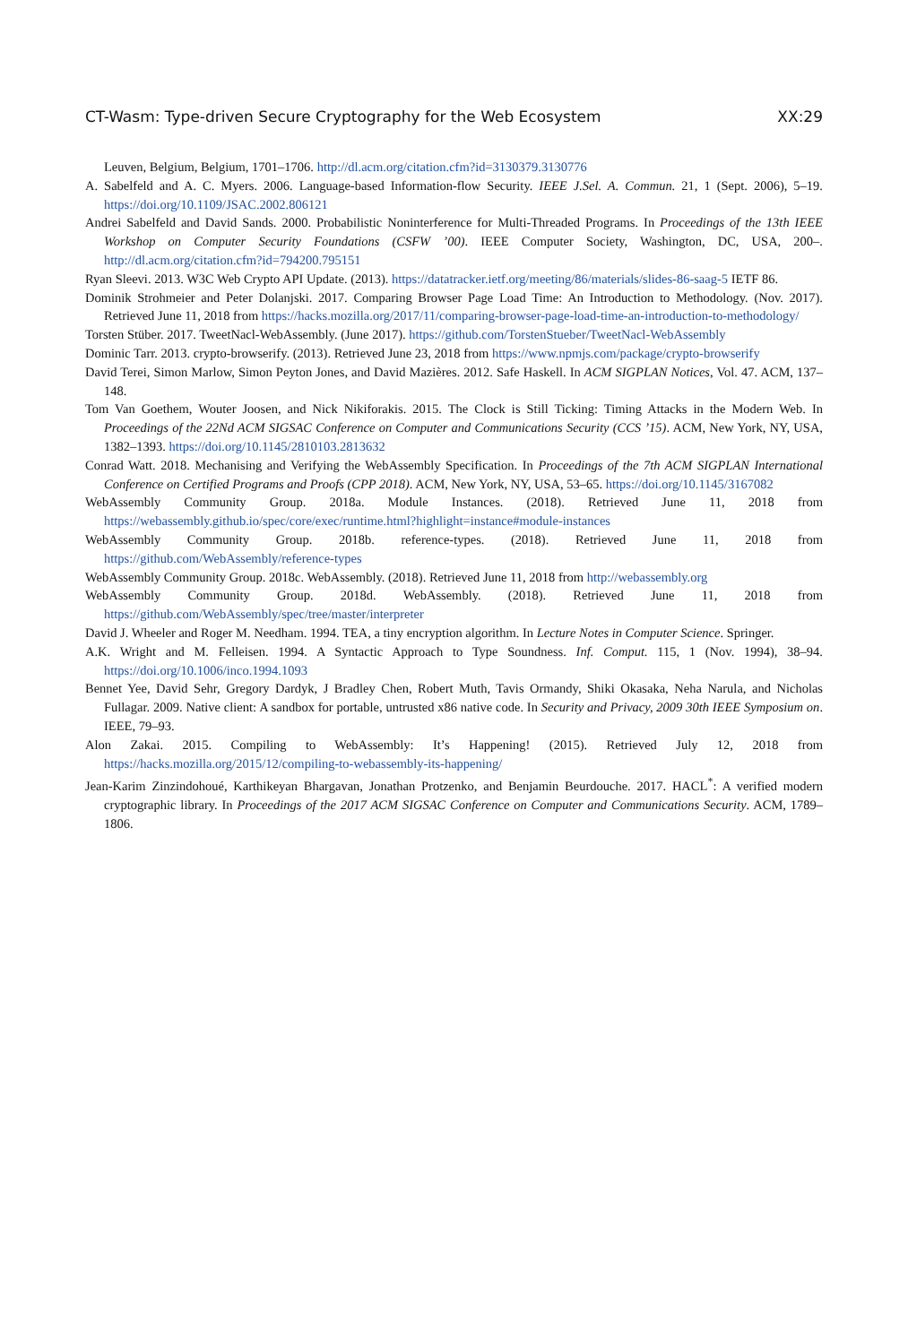CT-Wasm: Type-driven Secure Cryptography for the Web Ecosystem XX:29
Leuven, Belgium, Belgium, 1701–1706. http://dl.acm.org/citation.cfm?id=3130379.3130776
A. Sabelfeld and A. C. Myers. 2006. Language-based Information-flow Security. IEEE J.Sel. A. Commun. 21, 1 (Sept. 2006), 5–19. https://doi.org/10.1109/JSAC.2002.806121
Andrei Sabelfeld and David Sands. 2000. Probabilistic Noninterference for Multi-Threaded Programs. In Proceedings of the 13th IEEE Workshop on Computer Security Foundations (CSFW ’00). IEEE Computer Society, Washington, DC, USA, 200–. http://dl.acm.org/citation.cfm?id=794200.795151
Ryan Sleevi. 2013. W3C Web Crypto API Update. (2013). https://datatracker.ietf.org/meeting/86/materials/slides-86-saag-5 IETF 86.
Dominik Strohmeier and Peter Dolanjski. 2017. Comparing Browser Page Load Time: An Introduction to Methodology. (Nov. 2017). Retrieved June 11, 2018 from https://hacks.mozilla.org/2017/11/comparing-browser-page-load-time-an-introduction-to-methodology/
Torsten Stüber. 2017. TweetNacl-WebAssembly. (June 2017). https://github.com/TorstenStueber/TweetNacl-WebAssembly
Dominic Tarr. 2013. crypto-browserify. (2013). Retrieved June 23, 2018 from https://www.npmjs.com/package/crypto-browserify
David Terei, Simon Marlow, Simon Peyton Jones, and David Mazières. 2012. Safe Haskell. In ACM SIGPLAN Notices, Vol. 47. ACM, 137–148.
Tom Van Goethem, Wouter Joosen, and Nick Nikiforakis. 2015. The Clock is Still Ticking: Timing Attacks in the Modern Web. In Proceedings of the 22Nd ACM SIGSAC Conference on Computer and Communications Security (CCS ’15). ACM, New York, NY, USA, 1382–1393. https://doi.org/10.1145/2810103.2813632
Conrad Watt. 2018. Mechanising and Verifying the WebAssembly Specification. In Proceedings of the 7th ACM SIGPLAN International Conference on Certified Programs and Proofs (CPP 2018). ACM, New York, NY, USA, 53–65. https://doi.org/10.1145/3167082
WebAssembly Community Group. 2018a. Module Instances. (2018). Retrieved June 11, 2018 from https://webassembly.github.io/spec/core/exec/runtime.html?highlight=instance#module-instances
WebAssembly Community Group. 2018b. reference-types. (2018). Retrieved June 11, 2018 from https://github.com/WebAssembly/reference-types
WebAssembly Community Group. 2018c. WebAssembly. (2018). Retrieved June 11, 2018 from http://webassembly.org
WebAssembly Community Group. 2018d. WebAssembly. (2018). Retrieved June 11, 2018 from https://github.com/WebAssembly/spec/tree/master/interpreter
David J. Wheeler and Roger M. Needham. 1994. TEA, a tiny encryption algorithm. In Lecture Notes in Computer Science. Springer.
A.K. Wright and M. Felleisen. 1994. A Syntactic Approach to Type Soundness. Inf. Comput. 115, 1 (Nov. 1994), 38–94. https://doi.org/10.1006/inco.1994.1093
Bennet Yee, David Sehr, Gregory Dardyk, J Bradley Chen, Robert Muth, Tavis Ormandy, Shiki Okasaka, Neha Narula, and Nicholas Fullagar. 2009. Native client: A sandbox for portable, untrusted x86 native code. In Security and Privacy, 2009 30th IEEE Symposium on. IEEE, 79–93.
Alon Zakai. 2015. Compiling to WebAssembly: It’s Happening! (2015). Retrieved July 12, 2018 from https://hacks.mozilla.org/2015/12/compiling-to-webassembly-its-happening/
Jean-Karim Zinzindohoué, Karthikeyan Bhargavan, Jonathan Protzenko, and Benjamin Beurdouche. 2017. HACL<sup>*</sup>: A verified modern cryptographic library. In Proceedings of the 2017 ACM SIGSAC Conference on Computer and Communications Security. ACM, 1789–1806.